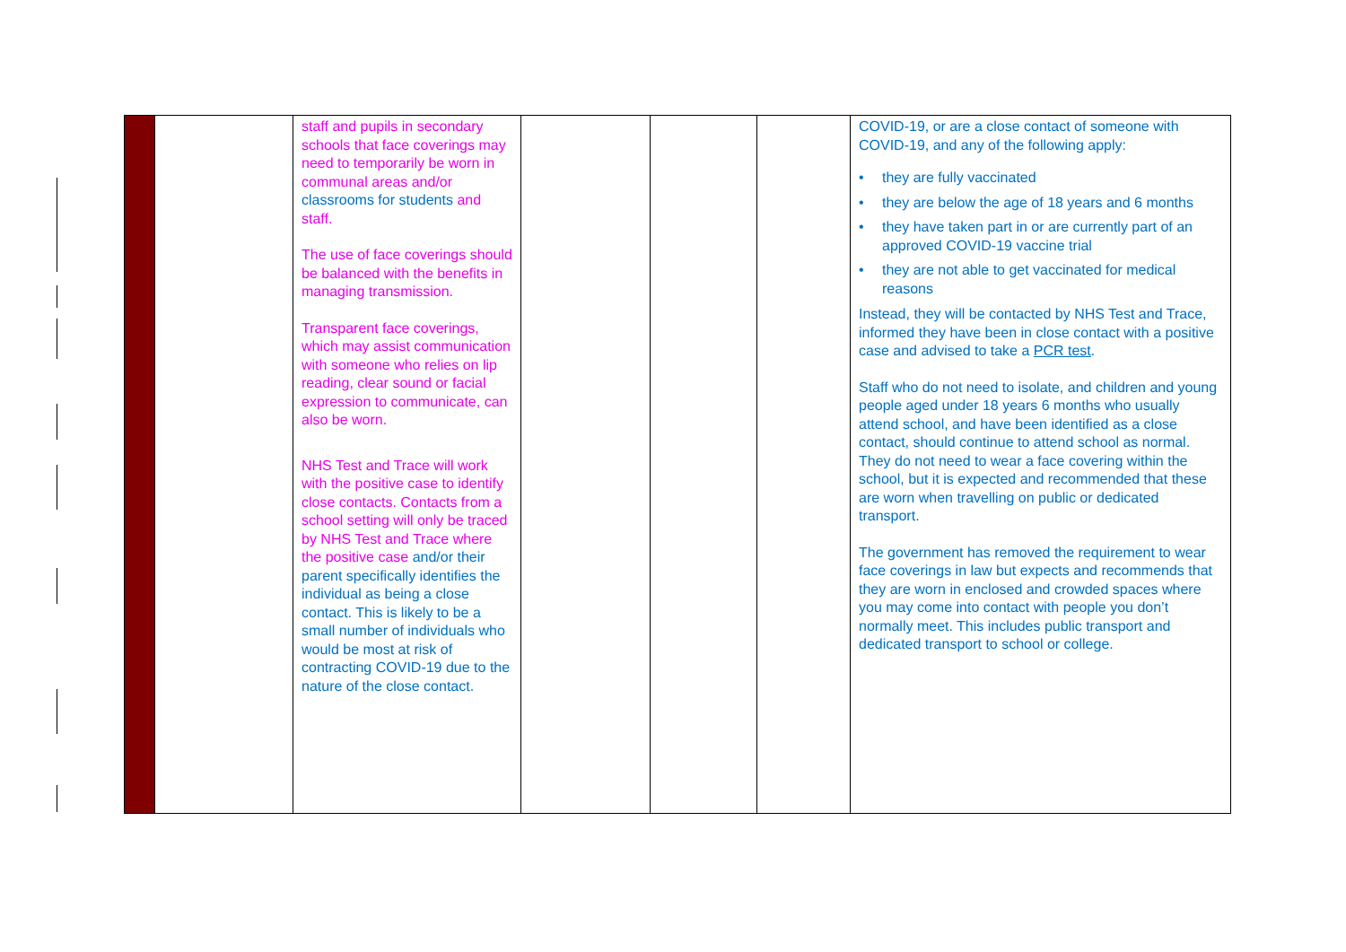| | | staff and pupils in secondary schools that face coverings may need to temporarily be worn in communal areas and/or classrooms for students and staff. The use of face coverings should be balanced with the benefits in managing transmission. Transparent face coverings, which may assist communication with someone who relies on lip reading, clear sound or facial expression to communicate, can also be worn. NHS Test and Trace will work with the positive case to identify close contacts. Contacts from a school setting will only be traced by NHS Test and Trace where the positive case and/or their parent specifically identifies the individual as being a close contact. This is likely to be a small number of individuals who would be most at risk of contracting COVID-19 due to the nature of the close contact. | | | | COVID-19, or are a close contact of someone with COVID-19, and any of the following apply: • they are fully vaccinated • they are below the age of 18 years and 6 months • they have taken part in or are currently part of an approved COVID-19 vaccine trial • they are not able to get vaccinated for medical reasons Instead, they will be contacted by NHS Test and Trace, informed they have been in close contact with a positive case and advised to take a PCR test . Staff who do not need to isolate, and children and young people aged under 18 years 6 months who usually attend school, and have been identified as a close contact, should continue to attend school as normal. They do not need to wear a face covering within the school, but it is expected and recommended that these are worn when travelling on public or dedicated transport. The government has removed the requirement to wear face coverings in law but expects and recommends that they are worn in enclosed and crowded spaces where you may come into contact with people you don’t normally meet. This includes public transport and dedicated transport to school or college. |